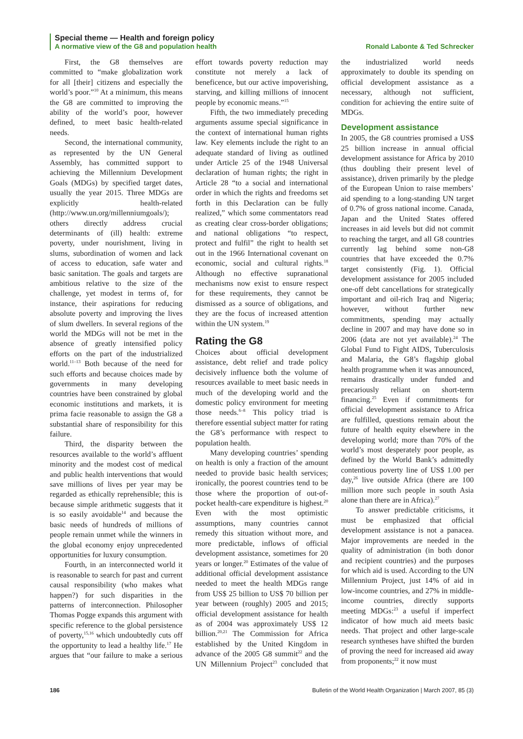Special theme — Health and foreign policy
A normative view of the G8 and population health Ronald Labonte & Ted Schrecker
First, the G8 themselves are committed to “make globalization work for all [their] citizens and especially the world’s poor.”<sup>10</sup> At a minimum, this means the G8 are committed to improving the ability of the world’s poor, however defined, to meet basic health-related needs.
Second, the international community, as represented by the UN General Assembly, has committed support to achieving the Millennium Development Goals (MDGs) by specified target dates, usually the year 2015. Three MDGs are explicitly health-related (http://www.un.org/millenniumgoals/); others directly address crucial determinants of (ill) health: extreme poverty, under nourishment, living in slums, subordination of women and lack of access to education, safe water and basic sanitation. The goals and targets are ambitious relative to the size of the challenge, yet modest in terms of, for instance, their aspirations for reducing absolute poverty and improving the lives of slum dwellers. In several regions of the world the MDGs will not be met in the absence of greatly intensified policy efforts on the part of the industrialized world.<sup>11–13</sup> Both because of the need for such efforts and because choices made by governments in many developing countries have been constrained by global economic institutions and markets, it is prima facie reasonable to assign the G8 a substantial share of responsibility for this failure.
Third, the disparity between the resources available to the world’s affluent minority and the modest cost of medical and public health interventions that would save millions of lives per year may be regarded as ethically reprehensible; this is because simple arithmetic suggests that it is so easily avoidable<sup>14</sup> and because the basic needs of hundreds of millions of people remain unmet while the winners in the global economy enjoy unprecedented opportunities for luxury consumption.
Fourth, in an interconnected world it is reasonable to search for past and current causal responsibility (who makes what happen?) for such disparities in the patterns of interconnection. Philosopher Thomas Pogge expands this argument with specific reference to the global persistence of poverty,<sup>15,16</sup> which undoubtedly cuts off the opportunity to lead a healthy life.<sup>17</sup> He argues that “our failure to make a serious effort towards poverty reduction may constitute not merely a lack of beneficence, but our active impoverishing, starving, and killing millions of innocent people by economic means.”<sup>15</sup>
Fifth, the two immediately preceding arguments assume special significance in the context of international human rights law. Key elements include the right to an adequate standard of living as outlined under Article 25 of the 1948 Universal declaration of human rights; the right in Article 28 “to a social and international order in which the rights and freedoms set forth in this Declaration can be fully realized,” which some commentators read as creating clear cross-border obligations; and national obligations “to respect, protect and fulfil” the right to health set out in the 1966 International covenant on economic, social and cultural rights.<sup>18</sup> Although no effective supranational mechanisms now exist to ensure respect for these requirements, they cannot be dismissed as a source of obligations, and they are the focus of increased attention within the UN system.<sup>19</sup>
Rating the G8
Choices about official development assistance, debt relief and trade policy decisively influence both the volume of resources available to meet basic needs in much of the developing world and the domestic policy environment for meeting those needs.<sup>6–8</sup> This policy triad is therefore essential subject matter for rating the G8’s performance with respect to population health.
Many developing countries’ spending on health is only a fraction of the amount needed to provide basic health services; ironically, the poorest countries tend to be those where the proportion of out-of-pocket health-care expenditure is highest.<sup>20</sup> Even with the most optimistic assumptions, many countries cannot remedy this situation without more, and more predictable, inflows of official development assistance, sometimes for 20 years or longer.<sup>20</sup> Estimates of the value of additional official development assistance needed to meet the health MDGs range from US$ 25 billion to US$ 70 billion per year between (roughly) 2005 and 2015; official development assistance for health as of 2004 was approximately US$ 12 billion.<sup>20,21</sup> The Commission for Africa established by the United Kingdom in advance of the 2005 G8 summit<sup>22</sup> and the UN Millennium Project<sup>23</sup> concluded that the industrialized world needs approximately to double its spending on official development assistance as a necessary, although not sufficient, condition for achieving the entire suite of MDGs.
Development assistance
In 2005, the G8 countries promised a US$ 25 billion increase in annual official development assistance for Africa by 2010 (thus doubling their present level of assistance), driven primarily by the pledge of the European Union to raise members’ aid spending to a long-standing UN target of 0.7% of gross national income. Canada, Japan and the United States offered increases in aid levels but did not commit to reaching the target, and all G8 countries currently lag behind some non-G8 countries that have exceeded the 0.7% target consistently (Fig. 1). Official development assistance for 2005 included one-off debt cancellations for strategically important and oil-rich Iraq and Nigeria; however, without further new commitments, spending may actually decline in 2007 and may have done so in 2006 (data are not yet available).<sup>24</sup> The Global Fund to Fight AIDS, Tuberculosis and Malaria, the G8’s flagship global health programme when it was announced, remains drastically under funded and precariously reliant on short-term financing.<sup>25</sup> Even if commitments for official development assistance to Africa are fulfilled, questions remain about the future of health equity elsewhere in the developing world; more than 70% of the world’s most desperately poor people, as defined by the World Bank’s admittedly contentious poverty line of US$ 1.00 per day,<sup>26</sup> live outside Africa (there are 100 million more such people in south Asia alone than there are in Africa).<sup>27</sup>
To answer predictable criticisms, it must be emphasized that official development assistance is not a panacea. Major improvements are needed in the quality of administration (in both donor and recipient countries) and the purposes for which aid is used. According to the UN Millennium Project, just 14% of aid in low-income countries, and 27% in middle-income countries, directly supports meeting MDGs:<sup>23</sup> a useful if imperfect indicator of how much aid meets basic needs. That project and other large-scale research syntheses have shifted the burden of proving the need for increased aid away from proponents;<sup>22</sup> it now must
186 Bulletin of the World Health Organization | March 2007, 85 (3)